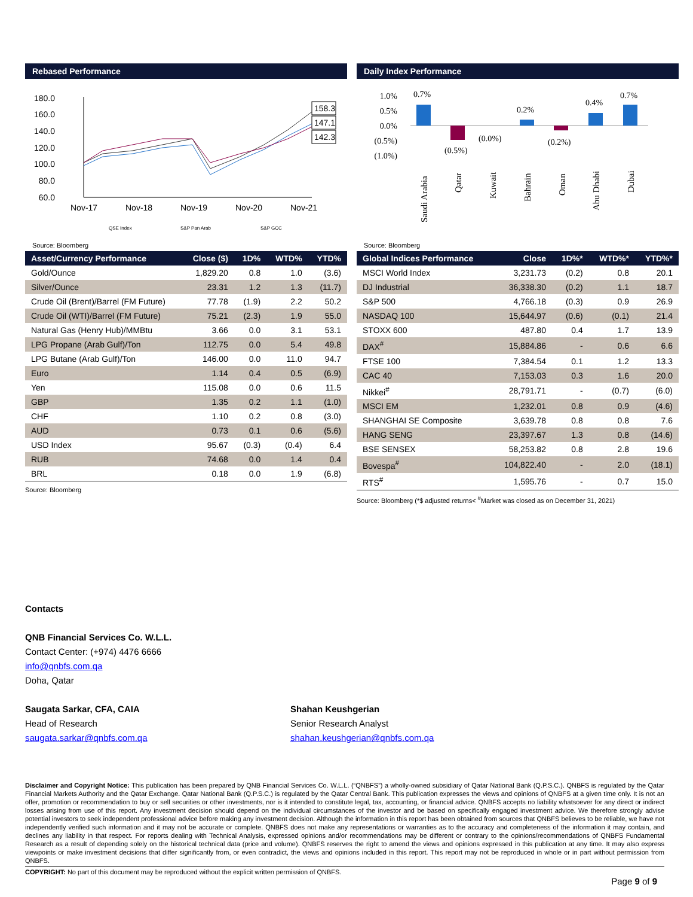Rebased Performance
180.0
160.0
140.0
120.0
100.0
80.0
60.0
158.3
147.1
142.3
Nov-17
Nov-18
Nov-19
Nov-20
Nov-21
QSE Index
S&P Pan Arab
S&P GCC
Daily Index Performance
1.0%
0.5%
0.0%
(0.5%)
(1.0%)
0.7%
(0.5%)
(0.0%)
0.2%
(0.2%)
0.4%
0.7%
Saudi Arabia
Qatar
Kuwait
Bahrain
Oman
Abu Dhabi
Dubai
Source: Bloomberg
| Asset/Currency Performance | Close ($) | 1D% | WTD% | YTD% |
| --- | --- | --- | --- | --- |
| Gold/Ounce | 1,829.20 | 0.8 | 1.0 | (3.6) |
| Silver/Ounce | 23.31 | 1.2 | 1.3 | (11.7) |
| Crude Oil (Brent)/Barrel (FM Future) | 77.78 | (1.9) | 2.2 | 50.2 |
| Crude Oil (WTI)/Barrel (FM Future) | 75.21 | (2.3) | 1.9 | 55.0 |
| Natural Gas (Henry Hub)/MMBtu | 3.66 | 0.0 | 3.1 | 53.1 |
| LPG Propane (Arab Gulf)/Ton | 112.75 | 0.0 | 5.4 | 49.8 |
| LPG Butane (Arab Gulf)/Ton | 146.00 | 0.0 | 11.0 | 94.7 |
| Euro | 1.14 | 0.4 | 0.5 | (6.9) |
| Yen | 115.08 | 0.0 | 0.6 | 11.5 |
| GBP | 1.35 | 0.2 | 1.1 | (1.0) |
| CHF | 1.10 | 0.2 | 0.8 | (3.0) |
| AUD | 0.73 | 0.1 | 0.6 | (5.6) |
| USD Index | 95.67 | (0.3) | (0.4) | 6.4 |
| RUB | 74.68 | 0.0 | 1.4 | 0.4 |
| BRL | 0.18 | 0.0 | 1.9 | (6.8) |
Source: Bloomberg
Source: Bloomberg
| Global Indices Performance | Close | 1D%* | WTD%* | YTD%* |
| --- | --- | --- | --- | --- |
| MSCI World Index | 3,231.73 | (0.2) | 0.8 | 20.1 |
| DJ Industrial | 36,338.30 | (0.2) | 1.1 | 18.7 |
| S&P 500 | 4,766.18 | (0.3) | 0.9 | 26.9 |
| NASDAQ 100 | 15,644.97 | (0.6) | (0.1) | 21.4 |
| STOXX 600 | 487.80 | 0.4 | 1.7 | 13.9 |
| DAX<sup>#</sup> | 15,884.86 | - | 0.6 | 6.6 |
| FTSE 100 | 7,384.54 | 0.1 | 1.2 | 13.3 |
| CAC 40 | 7,153.03 | 0.3 | 1.6 | 20.0 |
| Nikkei<sup>#</sup> | 28,791.71 | - | (0.7) | (6.0) |
| MSCI EM | 1,232.01 | 0.8 | 0.9 | (4.6) |
| SHANGHAI SE Composite | 3,639.78 | 0.8 | 0.8 | 7.6 |
| HANG SENG | 23,397.67 | 1.3 | 0.8 | (14.6) |
| BSE SENSEX | 58,253.82 | 0.8 | 2.8 | 19.6 |
| Bovespa<sup>#</sup> | 104,822.40 | - | 2.0 | (18.1) |
| RTS<sup>#</sup> | 1,595.76 | - | 0.7 | 15.0 |
Source: Bloomberg (*$ adjusted returns< <sup>#</sup>Market was closed as on December 31, 2021)
Contacts
QNB Financial Services Co. W.L.L.
Contact Center: (+974) 4476 6666
info@qnbfs.com.qa
Doha, Qatar
Saugata Sarkar, CFA, CAIA
Head of Research
saugata.sarkar@qnbfs.com.qa
Shahan Keushgerian
Senior Research Analyst
shahan.keushgerian@qnbfs.com.qa
Disclaimer and Copyright Notice: This publication has been prepared by QNB Financial Services Co. W.L.L. (“QNBFS”) a wholly-owned subsidiary of Qatar National Bank (Q.P.S.C.). QNBFS is regulated by the Qatar Financial Markets Authority and the Qatar Exchange. Qatar National Bank (Q.P.S.C.) is regulated by the Qatar Central Bank. This publication expresses the views and opinions of QNBFS at a given time only. It is not an offer, promotion or recommendation to buy or sell securities or other investments, nor is it intended to constitute legal, tax, accounting, or financial advice. QNBFS accepts no liability whatsoever for any direct or indirect losses arising from use of this report. Any investment decision should depend on the individual circumstances of the investor and be based on specifically engaged investment advice. We therefore strongly advise potential investors to seek independent professional advice before making any investment decision. Although the information in this report has been obtained from sources that QNBFS believes to be reliable, we have not independently verified such information and it may not be accurate or complete. QNBFS does not make any representations or warranties as to the accuracy and completeness of the information it may contain, and declines any liability in that respect. For reports dealing with Technical Analysis, expressed opinions and/or recommendations may be different or contrary to the opinions/recommendations of QNBFS Fundamental Research as a result of depending solely on the historical technical data (price and volume). QNBFS reserves the right to amend the views and opinions expressed in this publication at any time. It may also express viewpoints or make investment decisions that differ significantly from, or even contradict, the views and opinions included in this report. This report may not be reproduced in whole or in part without permission from QNBFS.
COPYRIGHT: No part of this document may be reproduced without the explicit written permission of QNBFS.
Page 9 of 9